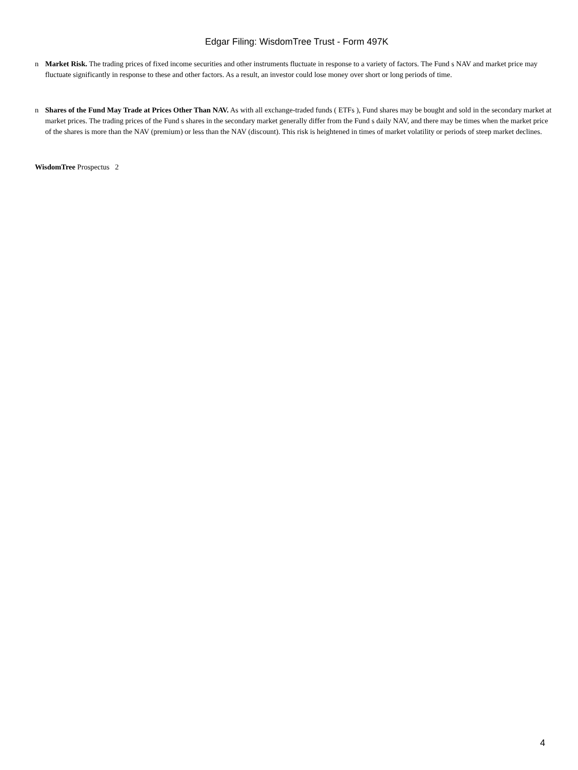Edgar Filing: WisdomTree Trust - Form 497K
n Market Risk. The trading prices of fixed income securities and other instruments fluctuate in response to a variety of factors. The Fund s NAV and market price may fluctuate significantly in response to these and other factors. As a result, an investor could lose money over short or long periods of time.
n Shares of the Fund May Trade at Prices Other Than NAV. As with all exchange-traded funds ( ETFs ), Fund shares may be bought and sold in the secondary market at market prices. The trading prices of the Fund s shares in the secondary market generally differ from the Fund s daily NAV, and there may be times when the market price of the shares is more than the NAV (premium) or less than the NAV (discount). This risk is heightened in times of market volatility or periods of steep market declines.
WisdomTree Prospectus 2
4